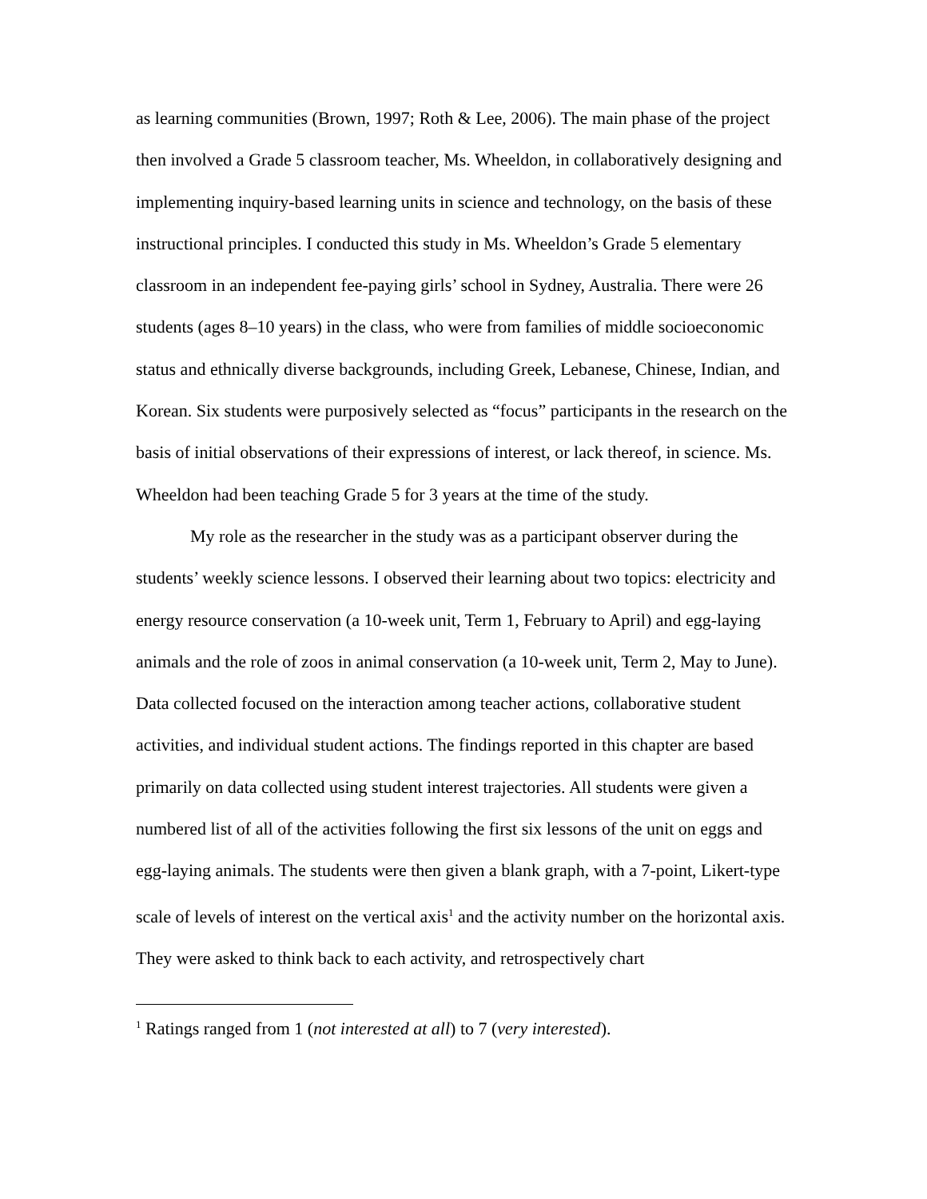as learning communities (Brown, 1997; Roth & Lee, 2006). The main phase of the project then involved a Grade 5 classroom teacher, Ms. Wheeldon, in collaboratively designing and implementing inquiry-based learning units in science and technology, on the basis of these instructional principles. I conducted this study in Ms. Wheeldon’s Grade 5 elementary classroom in an independent fee-paying girls’ school in Sydney, Australia. There were 26 students (ages 8–10 years) in the class, who were from families of middle socioeconomic status and ethnically diverse backgrounds, including Greek, Lebanese, Chinese, Indian, and Korean. Six students were purposively selected as “focus” participants in the research on the basis of initial observations of their expressions of interest, or lack thereof, in science. Ms. Wheeldon had been teaching Grade 5 for 3 years at the time of the study.
My role as the researcher in the study was as a participant observer during the students’ weekly science lessons. I observed their learning about two topics: electricity and energy resource conservation (a 10-week unit, Term 1, February to April) and egg-laying animals and the role of zoos in animal conservation (a 10-week unit, Term 2, May to June). Data collected focused on the interaction among teacher actions, collaborative student activities, and individual student actions. The findings reported in this chapter are based primarily on data collected using student interest trajectories. All students were given a numbered list of all of the activities following the first six lessons of the unit on eggs and egg-laying animals. The students were then given a blank graph, with a 7-point, Likert-type scale of levels of interest on the vertical axis<sup>1</sup> and the activity number on the horizontal axis. They were asked to think back to each activity, and retrospectively chart
<sup>1</sup> Ratings ranged from 1 (not interested at all) to 7 (very interested).